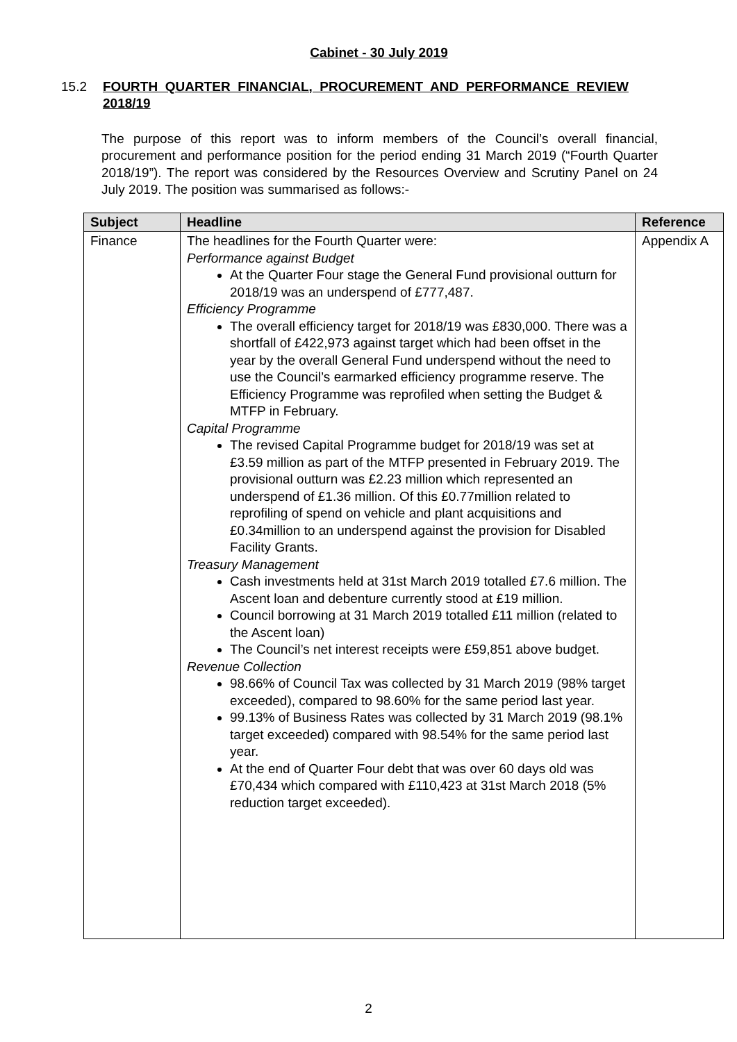Cabinet - 30 July 2019
15.2 FOURTH QUARTER FINANCIAL, PROCUREMENT AND PERFORMANCE REVIEW 2018/19
The purpose of this report was to inform members of the Council’s overall financial, procurement and performance position for the period ending 31 March 2019 (“Fourth Quarter 2018/19”). The report was considered by the Resources Overview and Scrutiny Panel on 24 July 2019. The position was summarised as follows:-
| Subject | Headline | Reference |
| --- | --- | --- |
| Finance | The headlines for the Fourth Quarter were: Performance against Budget At the Quarter Four stage the General Fund provisional outturn for 2018/19 was an underspend of £777,487. Efficiency Programme The overall efficiency target for 2018/19 was £830,000. There was a shortfall of £422,973 against target which had been offset in the year by the overall General Fund underspend without the need to use the Council’s earmarked efficiency programme reserve. The Efficiency Programme was reprofiled when setting the Budget & MTFP in February. Capital Programme The revised Capital Programme budget for 2018/19 was set at £3.59 million as part of the MTFP presented in February 2019. The provisional outturn was £2.23 million which represented an underspend of £1.36 million. Of this £0.77million related to reprofiling of spend on vehicle and plant acquisitions and £0.34million to an underspend against the provision for Disabled Facility Grants. Treasury Management Cash investments held at 31st March 2019 totalled £7.6 million. The Ascent loan and debenture currently stood at £19 million. Council borrowing at 31 March 2019 totalled £11 million (related to the Ascent loan) The Council’s net interest receipts were £59,851 above budget. Revenue Collection 98.66% of Council Tax was collected by 31 March 2019 (98% target exceeded), compared to 98.60% for the same period last year. 99.13% of Business Rates was collected by 31 March 2019 (98.1% target exceeded) compared with 98.54% for the same period last year. At the end of Quarter Four debt that was over 60 days old was £70,434 which compared with £110,423 at 31st March 2018 (5% reduction target exceeded). | Appendix A |
2